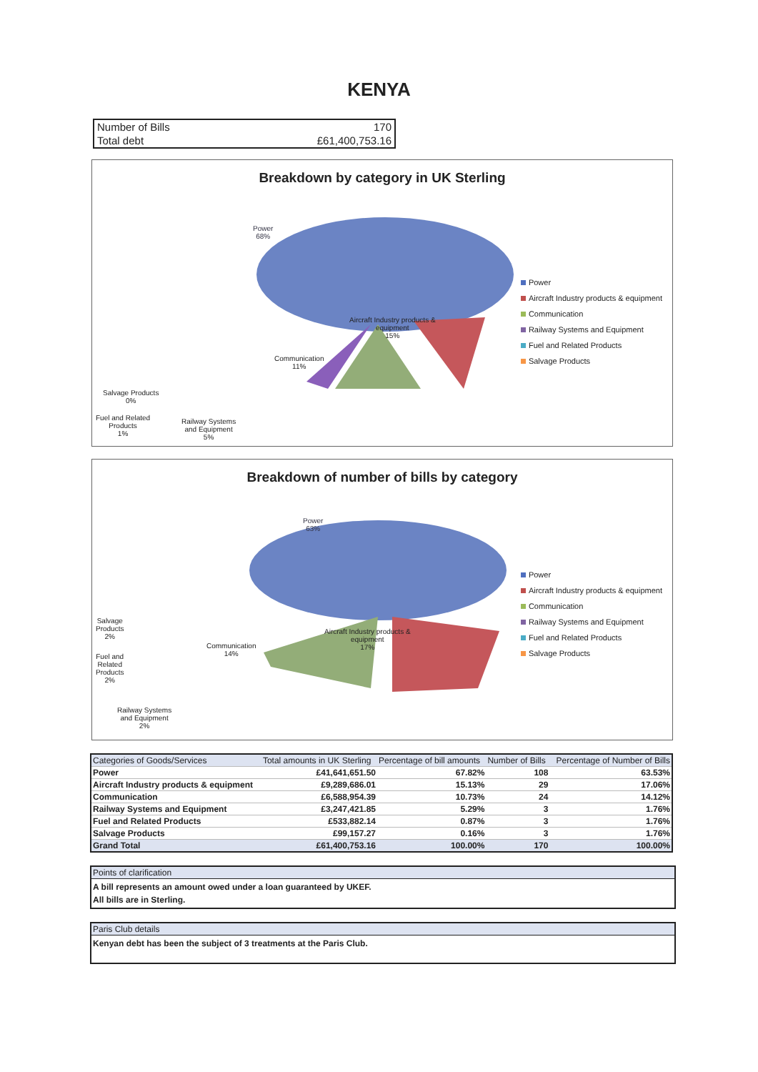KENYA
Number of Bills 170
Total debt £61,400,753.16
Breakdown by category in UK Sterling
Power
68%
Aircraft Industry products &
equipment
15%
Communication
11%
Salvage Products
0%
Fuel and Related
Products
1%
Railway Systems
and Equipment
5%
Power
Aircraft Industry products & equipment
Communication
Railway Systems and Equipment
Fuel and Related Products
Salvage Products
Breakdown of number of bills by category
Power
63%
Aircraft Industry products &
equipment
17%
Communication
14%
Salvage
Products
2%
Fuel and
Related
Products
2%
Railway Systems
and Equipment
2%
Power
Aircraft Industry products & equipment
Communication
Railway Systems and Equipment
Fuel and Related Products
Salvage Products
| Categories of Goods/Services | Total amounts in UK Sterling | Percentage of bill amounts | Number of Bills | Percentage of Number of Bills |
| --- | --- | --- | --- | --- |
| Power | £41,641,651.50 | 67.82% | 108 | 63.53% |
| Aircraft Industry products & equipment | £9,289,686.01 | 15.13% | 29 | 17.06% |
| Communication | £6,588,954.39 | 10.73% | 24 | 14.12% |
| Railway Systems and Equipment | £3,247,421.85 | 5.29% | 3 | 1.76% |
| Fuel and Related Products | £533,882.14 | 0.87% | 3 | 1.76% |
| Salvage Products | £99,157.27 | 0.16% | 3 | 1.76% |
| Grand Total | £61,400,753.16 | 100.00% | 170 | 100.00% |
Points of clarification
A bill represents an amount owed under a loan guaranteed by UKEF.
All bills are in Sterling.
Paris Club details
Kenyan debt has been the subject of 3 treatments at the Paris Club.